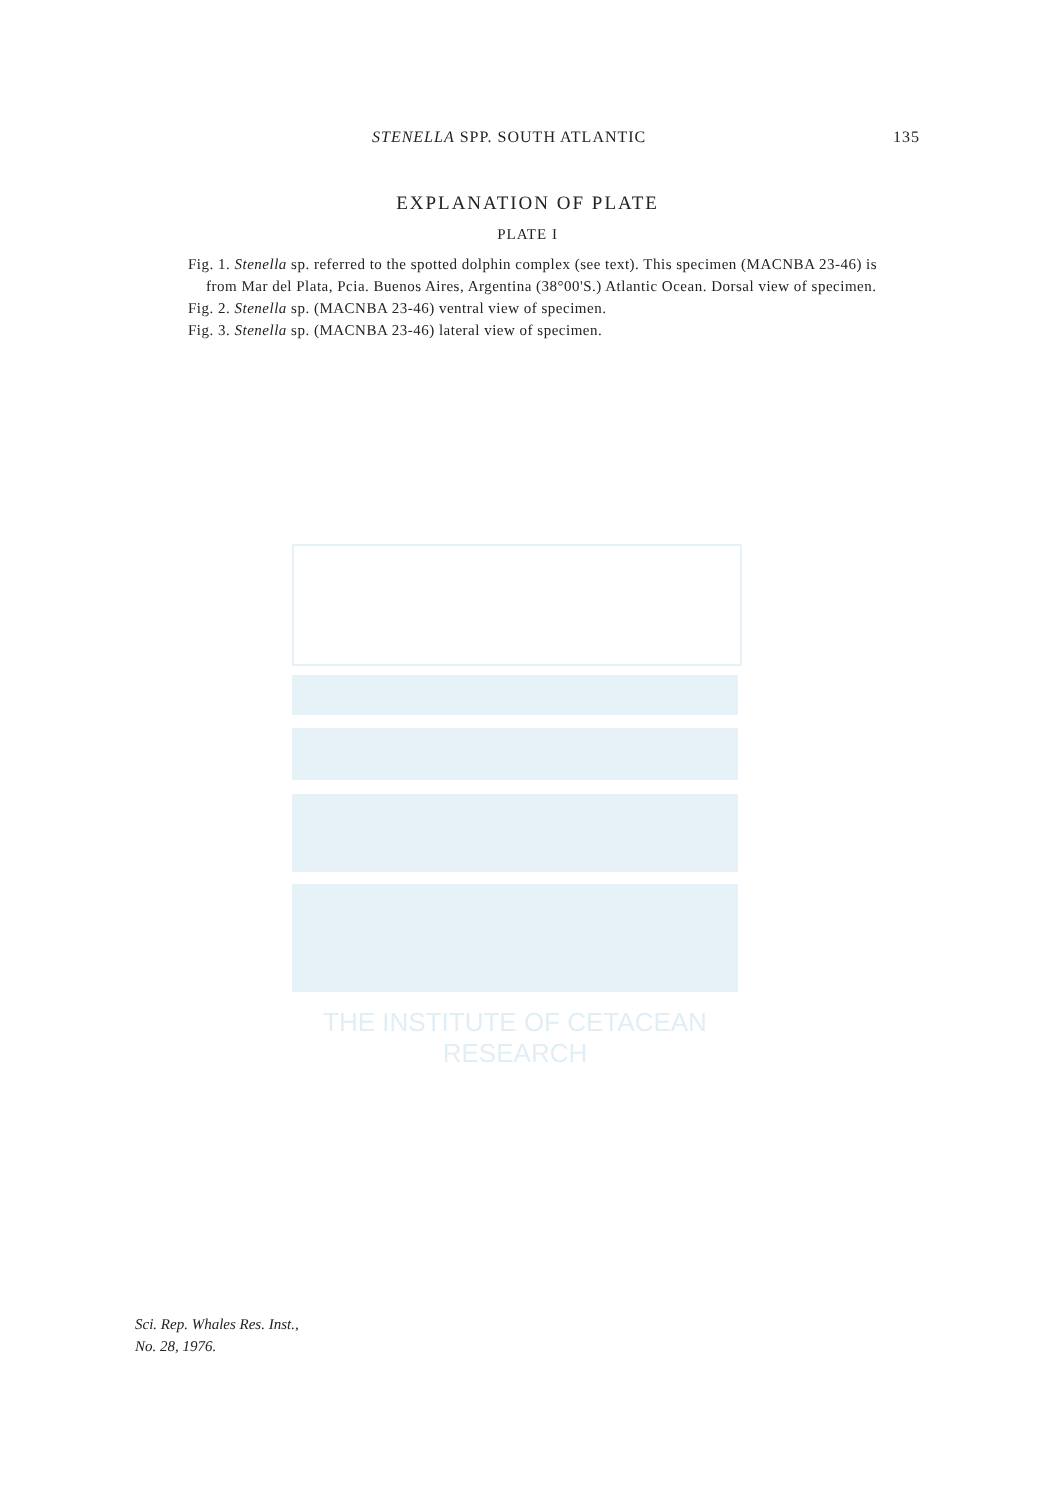THE INSTITUTE OF CETACEAN RESEARCH
STENELLA SPP. SOUTH ATLANTIC 135
EXPLANATION OF PLATE
PLATE I
Fig. 1. Stenella sp. referred to the spotted dolphin complex (see text). This specimen (MACNBA 23-46) is from Mar del Plata, Pcia. Buenos Aires, Argentina (38°00'S.) Atlantic Ocean. Dorsal view of specimen.
Fig. 2. Stenella sp. (MACNBA 23-46) ventral view of specimen.
Fig. 3. Stenella sp. (MACNBA 23-46) lateral view of specimen.
Sci. Rep. Whales Res. Inst.,
No. 28, 1976.